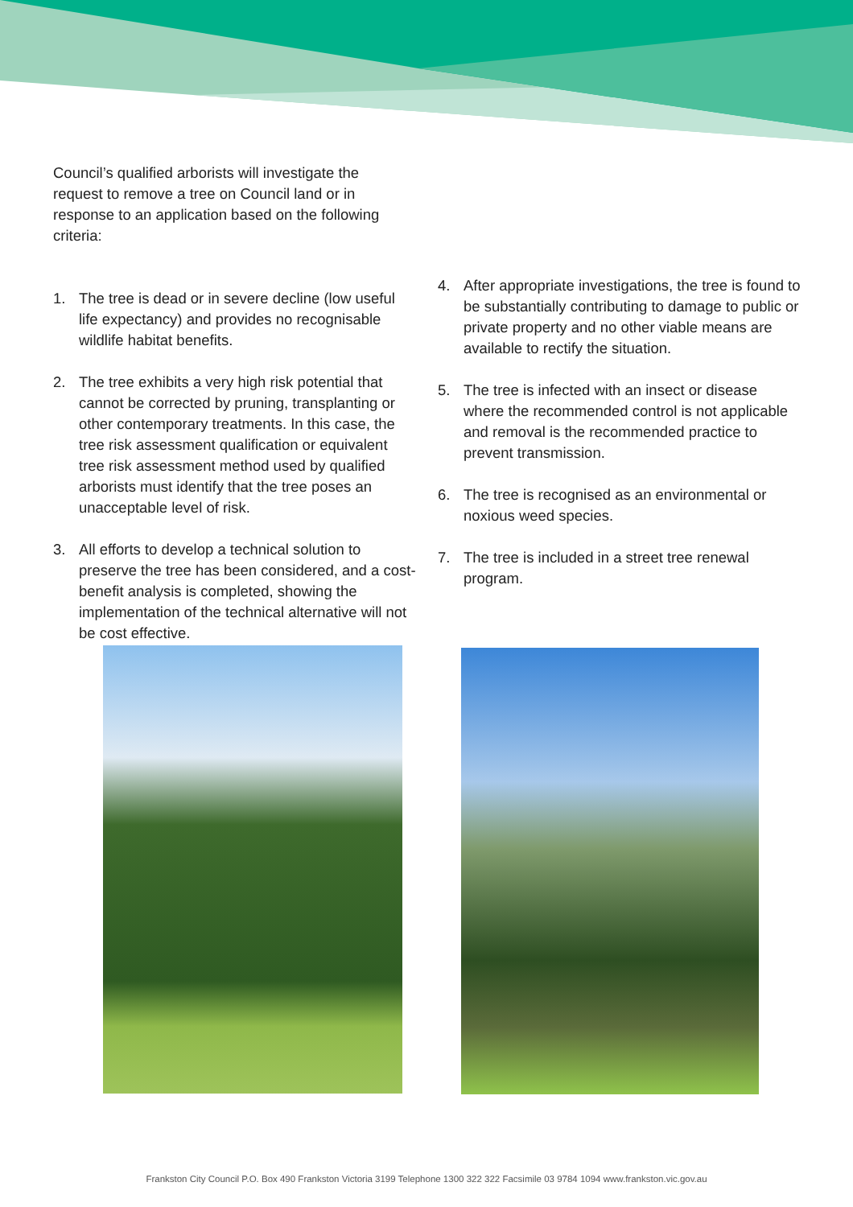Council’s qualified arborists will investigate the request to remove a tree on Council land or in response to an application based on the following criteria:
1. The tree is dead or in severe decline (low useful life expectancy) and provides no recognisable wildlife habitat benefits.
2. The tree exhibits a very high risk potential that cannot be corrected by pruning, transplanting or other contemporary treatments. In this case, the tree risk assessment qualification or equivalent tree risk assessment method used by qualified arborists must identify that the tree poses an unacceptable level of risk.
3. All efforts to develop a technical solution to preserve the tree has been considered, and a cost-benefit analysis is completed, showing the implementation of the technical alternative will not be cost effective.
4. After appropriate investigations, the tree is found to be substantially contributing to damage to public or private property and no other viable means are available to rectify the situation.
5. The tree is infected with an insect or disease where the recommended control is not applicable and removal is the recommended practice to prevent transmission.
6. The tree is recognised as an environmental or noxious weed species.
7. The tree is included in a street tree renewal program.
Frankston City Council P.O. Box 490 Frankston Victoria 3199 Telephone 1300 322 322 Facsimile 03 9784 1094 www.frankston.vic.gov.au